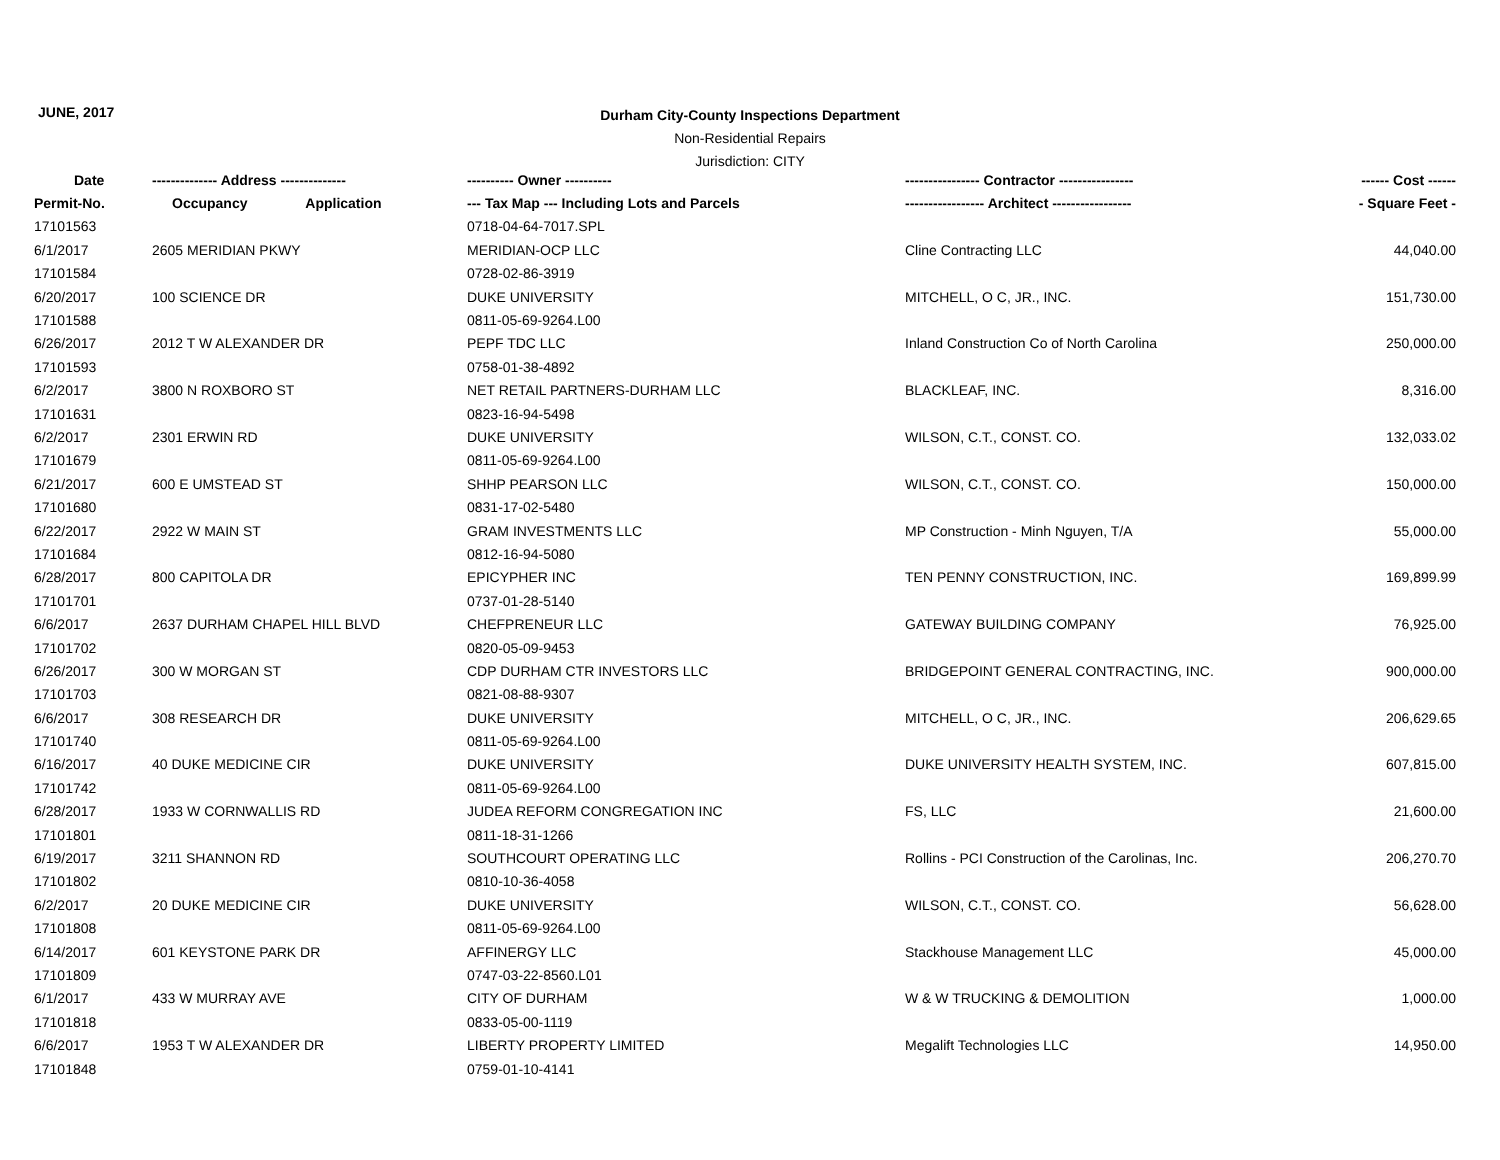JUNE, 2017
Durham City-County Inspections Department
Non-Residential Repairs
Jurisdiction: CITY
| Date | -------------- Address -------------- | ---------- Owner ---------- | ---------------- Contractor ---------------- | ------ Cost ------ |
| --- | --- | --- | --- | --- |
| Permit-No. | Occupancy Application | --- Tax Map --- Including Lots and Parcels | ----------------- Architect ----------------- | - Square Feet - |
| 17101563 | | 0718-04-64-7017.SPL | | |
| 6/1/2017 | 2605 MERIDIAN PKWY | MERIDIAN-OCP LLC | Cline Contracting LLC | 44,040.00 |
| 17101584 | | 0728-02-86-3919 | | |
| 6/20/2017 | 100 SCIENCE DR | DUKE UNIVERSITY | MITCHELL, O C, JR., INC. | 151,730.00 |
| 17101588 | | 0811-05-69-9264.L00 | | |
| 6/26/2017 | 2012 T W ALEXANDER DR | PEPF TDC LLC | Inland Construction Co of North Carolina | 250,000.00 |
| 17101593 | | 0758-01-38-4892 | | |
| 6/2/2017 | 3800 N ROXBORO ST | NET RETAIL PARTNERS-DURHAM LLC | BLACKLEAF, INC. | 8,316.00 |
| 17101631 | | 0823-16-94-5498 | | |
| 6/2/2017 | 2301 ERWIN RD | DUKE UNIVERSITY | WILSON, C.T., CONST. CO. | 132,033.02 |
| 17101679 | | 0811-05-69-9264.L00 | | |
| 6/21/2017 | 600 E UMSTEAD ST | SHHP PEARSON LLC | WILSON, C.T., CONST. CO. | 150,000.00 |
| 17101680 | | 0831-17-02-5480 | | |
| 6/22/2017 | 2922 W MAIN ST | GRAM INVESTMENTS LLC | MP Construction - Minh Nguyen, T/A | 55,000.00 |
| 17101684 | | 0812-16-94-5080 | | |
| 6/28/2017 | 800 CAPITOLA DR | EPICYPHER INC | TEN PENNY CONSTRUCTION, INC. | 169,899.99 |
| 17101701 | | 0737-01-28-5140 | | |
| 6/6/2017 | 2637 DURHAM CHAPEL HILL BLVD | CHEFPRENEUR LLC | GATEWAY BUILDING COMPANY | 76,925.00 |
| 17101702 | | 0820-05-09-9453 | | |
| 6/26/2017 | 300 W MORGAN ST | CDP DURHAM CTR INVESTORS LLC | BRIDGEPOINT GENERAL CONTRACTING, INC. | 900,000.00 |
| 17101703 | | 0821-08-88-9307 | | |
| 6/6/2017 | 308 RESEARCH DR | DUKE UNIVERSITY | MITCHELL, O C, JR., INC. | 206,629.65 |
| 17101740 | | 0811-05-69-9264.L00 | | |
| 6/16/2017 | 40 DUKE MEDICINE CIR | DUKE UNIVERSITY | DUKE UNIVERSITY HEALTH SYSTEM, INC. | 607,815.00 |
| 17101742 | | 0811-05-69-9264.L00 | | |
| 6/28/2017 | 1933 W CORNWALLIS RD | JUDEA REFORM CONGREGATION INC | FS, LLC | 21,600.00 |
| 17101801 | | 0811-18-31-1266 | | |
| 6/19/2017 | 3211 SHANNON RD | SOUTHCOURT OPERATING LLC | Rollins - PCI Construction of the Carolinas, Inc. | 206,270.70 |
| 17101802 | | 0810-10-36-4058 | | |
| 6/2/2017 | 20 DUKE MEDICINE CIR | DUKE UNIVERSITY | WILSON, C.T., CONST. CO. | 56,628.00 |
| 17101808 | | 0811-05-69-9264.L00 | | |
| 6/14/2017 | 601 KEYSTONE PARK DR | AFFINERGY LLC | Stackhouse Management LLC | 45,000.00 |
| 17101809 | | 0747-03-22-8560.L01 | | |
| 6/1/2017 | 433 W MURRAY AVE | CITY OF DURHAM | W & W TRUCKING & DEMOLITION | 1,000.00 |
| 17101818 | | 0833-05-00-1119 | | |
| 6/6/2017 | 1953 T W ALEXANDER DR | LIBERTY PROPERTY LIMITED | Megalift Technologies LLC | 14,950.00 |
| 17101848 | | 0759-01-10-4141 | | |